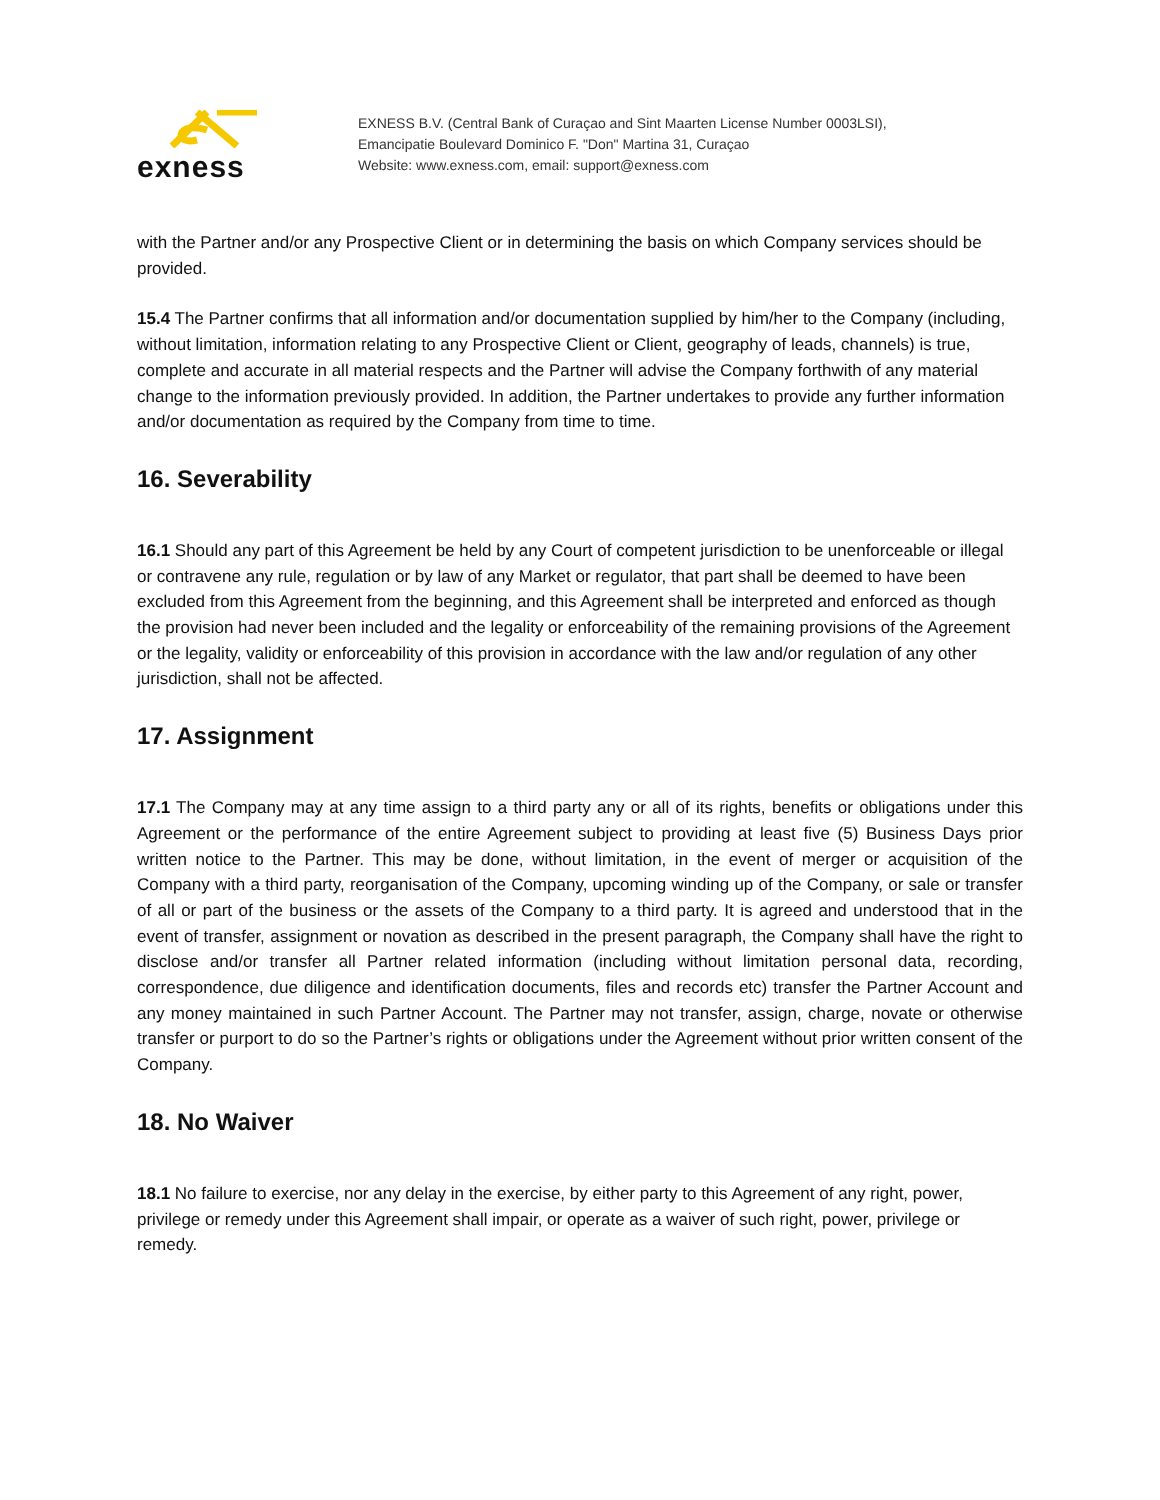exness
EXNESS B.V. (Central Bank of Curaçao and Sint Maarten License Number 0003LSI),
Emancipatie Boulevard Dominico F. "Don" Martina 31, Curaçao
Website: www.exness.com, email: support@exness.com
with the Partner and/or any Prospective Client or in determining the basis on which Company services should be provided.
15.4 The Partner confirms that all information and/or documentation supplied by him/her to the Company (including, without limitation, information relating to any Prospective Client or Client, geography of leads, channels) is true, complete and accurate in all material respects and the Partner will advise the Company forthwith of any material change to the information previously provided. In addition, the Partner undertakes to provide any further information and/or documentation as required by the Company from time to time.
16. Severability
16.1 Should any part of this Agreement be held by any Court of competent jurisdiction to be unenforceable or illegal or contravene any rule, regulation or by law of any Market or regulator, that part shall be deemed to have been excluded from this Agreement from the beginning, and this Agreement shall be interpreted and enforced as though the provision had never been included and the legality or enforceability of the remaining provisions of the Agreement or the legality, validity or enforceability of this provision in accordance with the law and/or regulation of any other jurisdiction, shall not be affected.
17. Assignment
17.1 The Company may at any time assign to a third party any or all of its rights, benefits or obligations under this Agreement or the performance of the entire Agreement subject to providing at least five (5) Business Days prior written notice to the Partner. This may be done, without limitation, in the event of merger or acquisition of the Company with a third party, reorganisation of the Company, upcoming winding up of the Company, or sale or transfer of all or part of the business or the assets of the Company to a third party. It is agreed and understood that in the event of transfer, assignment or novation as described in the present paragraph, the Company shall have the right to disclose and/or transfer all Partner related information (including without limitation personal data, recording, correspondence, due diligence and identification documents, files and records etc) transfer the Partner Account and any money maintained in such Partner Account. The Partner may not transfer, assign, charge, novate or otherwise transfer or purport to do so the Partner’s rights or obligations under the Agreement without prior written consent of the Company.
18. No Waiver
18.1 No failure to exercise, nor any delay in the exercise, by either party to this Agreement of any right, power, privilege or remedy under this Agreement shall impair, or operate as a waiver of such right, power, privilege or remedy.